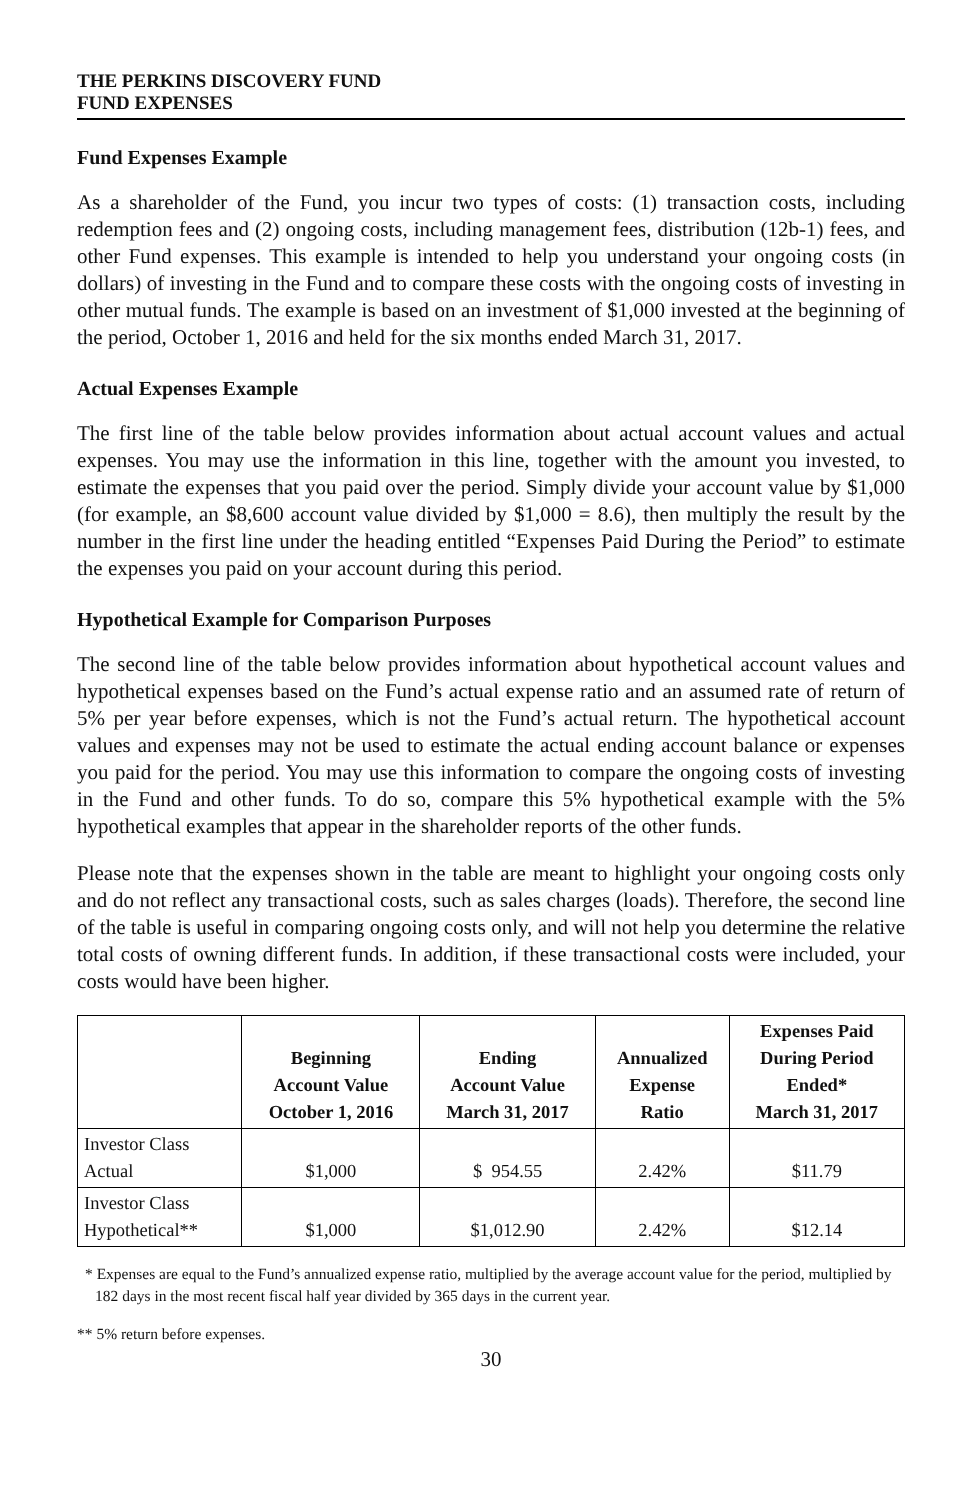THE PERKINS DISCOVERY FUND
FUND EXPENSES
Fund Expenses Example
As a shareholder of the Fund, you incur two types of costs: (1) transaction costs, including redemption fees and (2) ongoing costs, including management fees, distribution (12b-1) fees, and other Fund expenses. This example is intended to help you understand your ongoing costs (in dollars) of investing in the Fund and to compare these costs with the ongoing costs of investing in other mutual funds. The example is based on an investment of $1,000 invested at the beginning of the period, October 1, 2016 and held for the six months ended March 31, 2017.
Actual Expenses Example
The first line of the table below provides information about actual account values and actual expenses. You may use the information in this line, together with the amount you invested, to estimate the expenses that you paid over the period. Simply divide your account value by $1,000 (for example, an $8,600 account value divided by $1,000 = 8.6), then multiply the result by the number in the first line under the heading entitled “Expenses Paid During the Period” to estimate the expenses you paid on your account during this period.
Hypothetical Example for Comparison Purposes
The second line of the table below provides information about hypothetical account values and hypothetical expenses based on the Fund’s actual expense ratio and an assumed rate of return of 5% per year before expenses, which is not the Fund’s actual return. The hypothetical account values and expenses may not be used to estimate the actual ending account balance or expenses you paid for the period. You may use this information to compare the ongoing costs of investing in the Fund and other funds. To do so, compare this 5% hypothetical example with the 5% hypothetical examples that appear in the shareholder reports of the other funds.
Please note that the expenses shown in the table are meant to highlight your ongoing costs only and do not reflect any transactional costs, such as sales charges (loads). Therefore, the second line of the table is useful in comparing ongoing costs only, and will not help you determine the relative total costs of owning different funds. In addition, if these transactional costs were included, your costs would have been higher.
| | Beginning Account Value October 1, 2016 | Ending Account Value March 31, 2017 | Annualized Expense Ratio | Expenses Paid During Period Ended* March 31, 2017 |
| --- | --- | --- | --- | --- |
| Investor Class Actual | $1,000 | $ 954.55 | 2.42% | $11.79 |
| Investor Class Hypothetical** | $1,000 | $1,012.90 | 2.42% | $12.14 |
* Expenses are equal to the Fund’s annualized expense ratio, multiplied by the average account value for the period, multiplied by 182 days in the most recent fiscal half year divided by 365 days in the current year.
** 5% return before expenses.
30